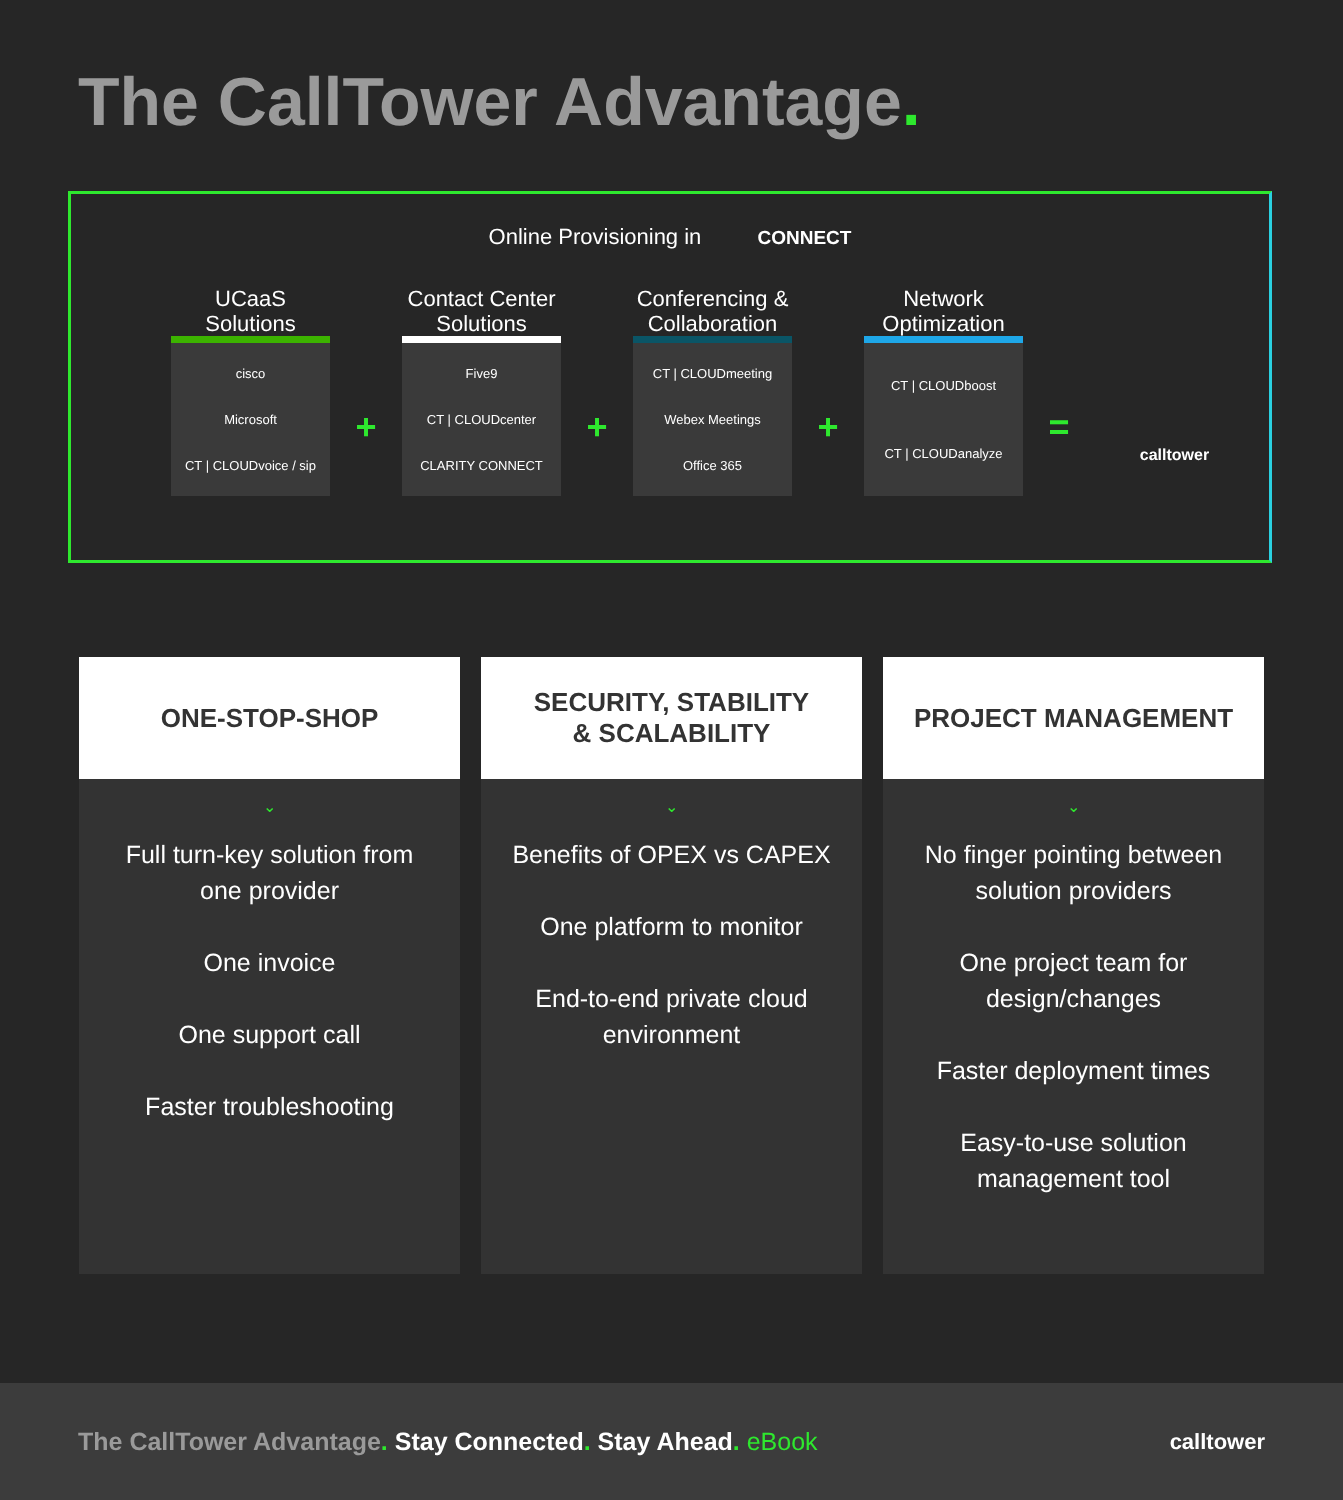The CallTower Advantage.
Online Provisioning in CONNECT
UCaaS Solutions
cisco
Microsoft
CT | CLOUDvoice / sip
+
Contact Center Solutions
Five9
CT | CLOUDcenter
CLARITY CONNECT
+
Conferencing & Collaboration
CT | CLOUDmeeting
Webex Meetings
Office 365
+
Network Optimization
CT | CLOUDboost
CT | CLOUDanalyze
=
calltower
ONE-STOP-SHOP
⌄
Full turn-key solution from one provider
One invoice
One support call
Faster troubleshooting
SECURITY, STABILITY
& SCALABILITY
⌄
Benefits of OPEX vs CAPEX
One platform to monitor
End-to-end private cloud environment
PROJECT MANAGEMENT
⌄
No finger pointing between solution providers
One project team for design/changes
Faster deployment times
Easy-to-use solution management tool
The CallTower Advantage. Stay Connected. Stay Ahead. eBook
calltower